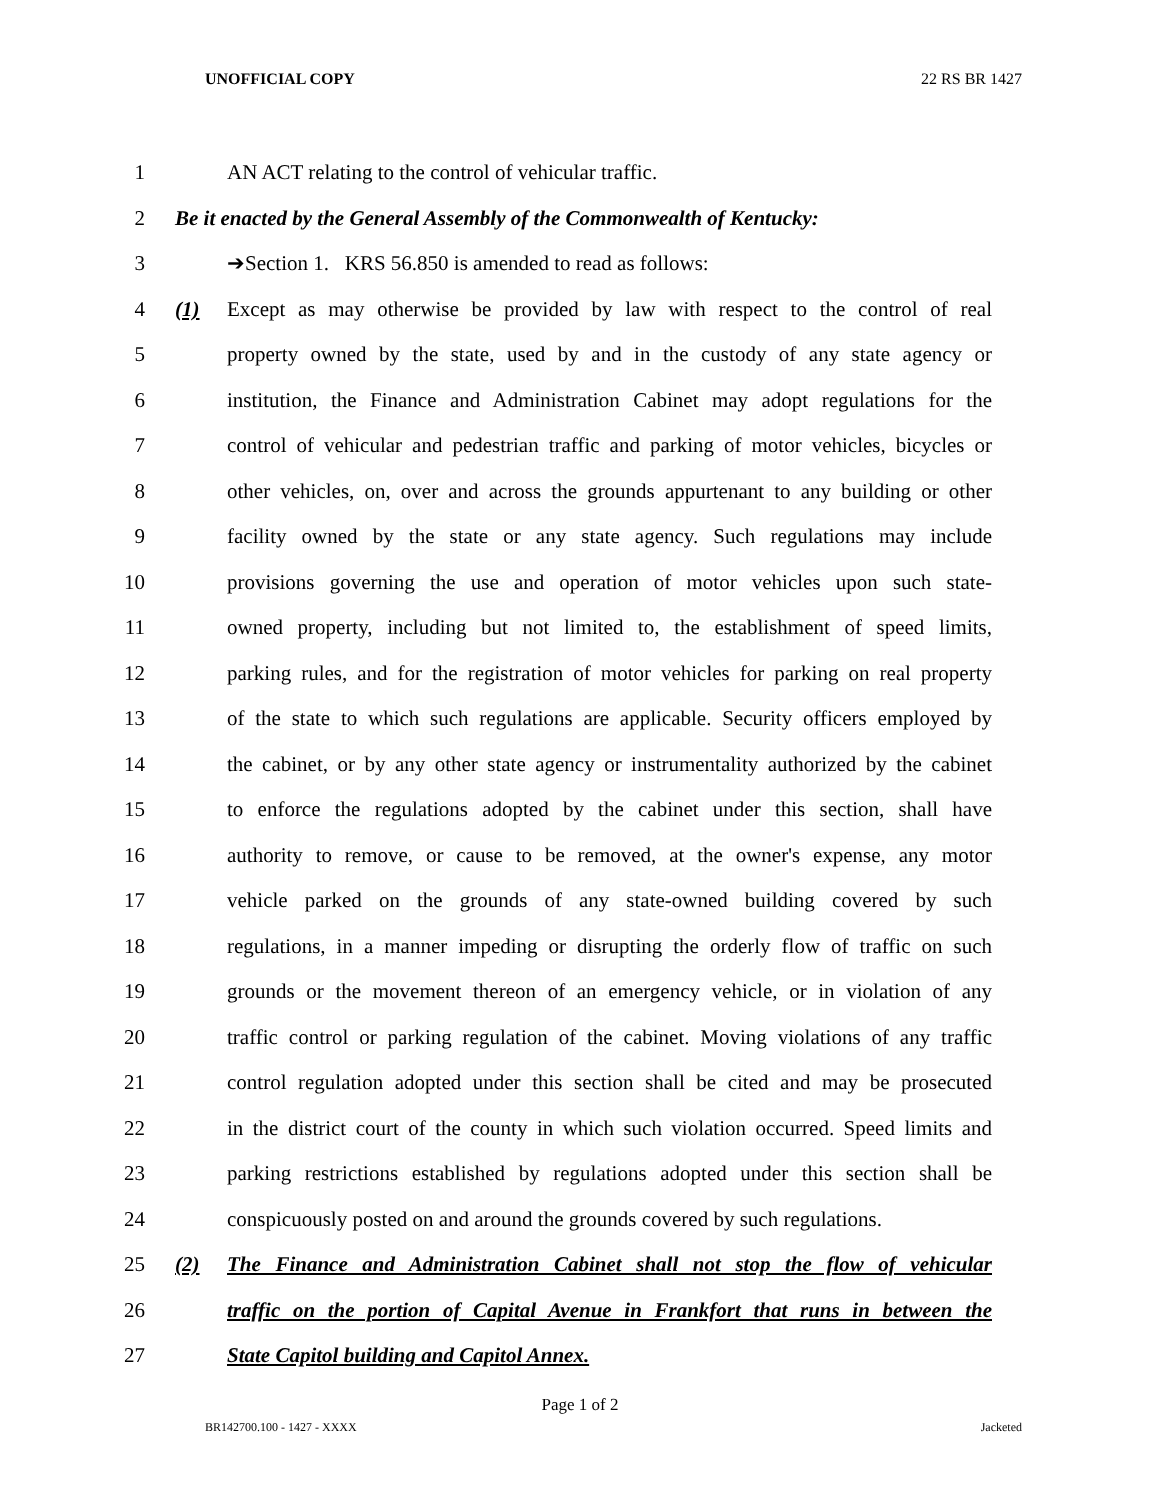UNOFFICIAL COPY 22 RS BR 1427
1 AN ACT relating to the control of vehicular traffic.
2 Be it enacted by the General Assembly of the Commonwealth of Kentucky:
3 ➔Section 1. KRS 56.850 is amended to read as follows:
4 (1) Except as may otherwise be provided by law with respect to the control of real
5 property owned by the state, used by and in the custody of any state agency or
6 institution, the Finance and Administration Cabinet may adopt regulations for the
7 control of vehicular and pedestrian traffic and parking of motor vehicles, bicycles or
8 other vehicles, on, over and across the grounds appurtenant to any building or other
9 facility owned by the state or any state agency. Such regulations may include
10 provisions governing the use and operation of motor vehicles upon such state-
11 owned property, including but not limited to, the establishment of speed limits,
12 parking rules, and for the registration of motor vehicles for parking on real property
13 of the state to which such regulations are applicable. Security officers employed by
14 the cabinet, or by any other state agency or instrumentality authorized by the cabinet
15 to enforce the regulations adopted by the cabinet under this section, shall have
16 authority to remove, or cause to be removed, at the owner's expense, any motor
17 vehicle parked on the grounds of any state-owned building covered by such
18 regulations, in a manner impeding or disrupting the orderly flow of traffic on such
19 grounds or the movement thereon of an emergency vehicle, or in violation of any
20 traffic control or parking regulation of the cabinet. Moving violations of any traffic
21 control regulation adopted under this section shall be cited and may be prosecuted
22 in the district court of the county in which such violation occurred. Speed limits and
23 parking restrictions established by regulations adopted under this section shall be
24 conspicuously posted on and around the grounds covered by such regulations.
25 (2) The Finance and Administration Cabinet shall not stop the flow of vehicular
26 traffic on the portion of Capital Avenue in Frankfort that runs in between the
27 State Capitol building and Capitol Annex.
Page 1 of 2
BR142700.100 - 1427 - XXXX Jacketed